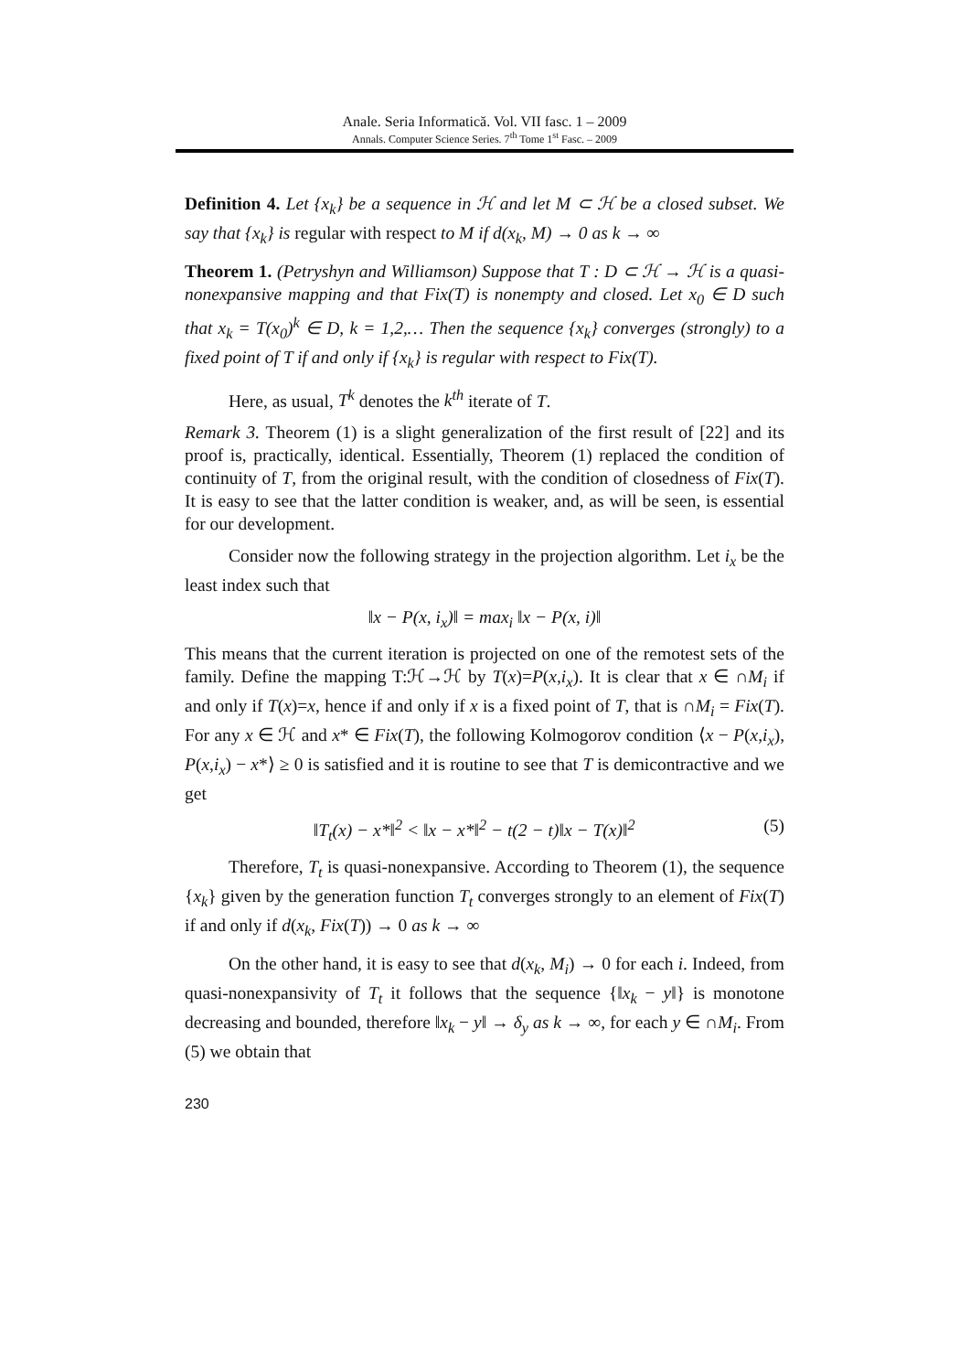Anale. Seria Informatică. Vol. VII fasc. 1 – 2009
Annals. Computer Science Series. 7<sup>th</sup> Tome 1<sup>st</sup> Fasc. – 2009
Definition 4. Let {x<sub>k</sub>} be a sequence in ℋ and let M ⊂ ℋ be a closed subset. We say that {x<sub>k</sub>} is regular with respect to M if d(x<sub>k</sub>, M) → 0 as k → ∞
Theorem 1. (Petryshyn and Williamson) Suppose that T : D ⊂ ℋ → ℋ is a quasi-nonexpansive mapping and that Fix(T) is nonempty and closed. Let x<sub>0</sub> ∈ D such that x<sub>k</sub> = T(x<sub>0</sub>)<sup>k</sup> ∈ D, k = 1,2,… Then the sequence {x<sub>k</sub>} converges (strongly) to a fixed point of T if and only if {x<sub>k</sub>} is regular with respect to Fix(T).
Here, as usual, T<sup>k</sup> denotes the k<sup>th</sup> iterate of T.
Remark 3. Theorem (1) is a slight generalization of the first result of [22] and its proof is, practically, identical. Essentially, Theorem (1) replaced the condition of continuity of T, from the original result, with the condition of closedness of Fix(T). It is easy to see that the latter condition is weaker, and, as will be seen, is essential for our development.
Consider now the following strategy in the projection algorithm. Let i<sub>x</sub> be the least index such that
‖x − P(x, i<sub>x</sub>)‖ = max<sub>i</sub> ‖x − P(x, i)‖
This means that the current iteration is projected on one of the remotest sets of the family. Define the mapping T:ℋ→ℋ by T(x)=P(x,i<sub>x</sub>). It is clear that x ∈ ∩M<sub>i</sub> if and only if T(x)=x, hence if and only if x is a fixed point of T, that is ∩M<sub>i</sub> = Fix(T). For any x ∈ ℋ and x* ∈ Fix(T), the following Kolmogorov condition ⟨x − P(x,i<sub>x</sub>), P(x,i<sub>x</sub>) − x*⟩ ≥ 0 is satisfied and it is routine to see that T is demicontractive and we get
‖T<sub>t</sub>(x) − x*‖<sup>2</sup> < ‖x − x*‖<sup>2</sup> − t(2 − t)‖x − T(x)‖<sup>2</sup> (5)
Therefore, T<sub>t</sub> is quasi-nonexpansive. According to Theorem (1), the sequence {x<sub>k</sub>} given by the generation function T<sub>t</sub> converges strongly to an element of Fix(T) if and only if d(x<sub>k</sub>, Fix(T)) → 0 as k → ∞
On the other hand, it is easy to see that d(x<sub>k</sub>, M<sub>i</sub>) → 0 for each i. Indeed, from quasi-nonexpansivity of T<sub>t</sub> it follows that the sequence {‖x<sub>k</sub> − y‖} is monotone decreasing and bounded, therefore ‖x<sub>k</sub> − y‖ → δ<sub>y</sub> as k → ∞, for each y ∈ ∩M<sub>i</sub>. From (5) we obtain that
230